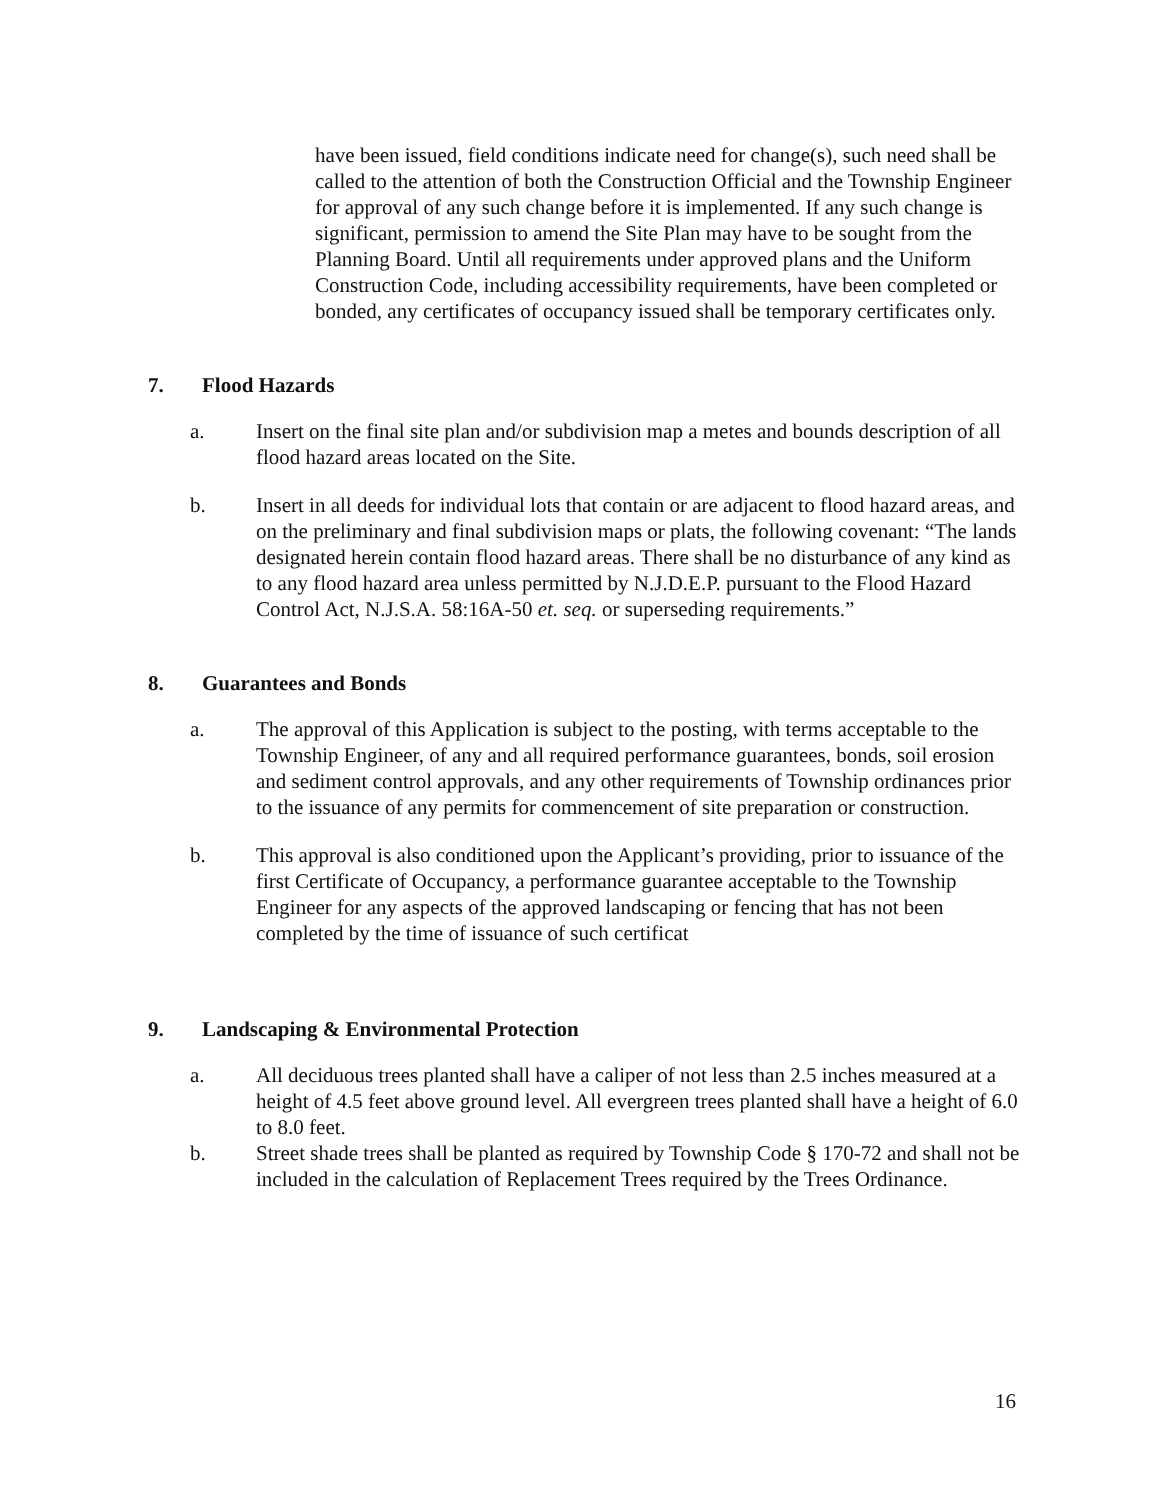have been issued, field conditions indicate need for change(s), such need shall be called to the attention of both the Construction Official and the Township Engineer for approval of any such change before it is implemented. If any such change is significant, permission to amend the Site Plan may have to be sought from the Planning Board. Until all requirements under approved plans and the Uniform Construction Code, including accessibility requirements, have been completed or bonded, any certificates of occupancy issued shall be temporary certificates only.
7. Flood Hazards
a. Insert on the final site plan and/or subdivision map a metes and bounds description of all flood hazard areas located on the Site.
b. Insert in all deeds for individual lots that contain or are adjacent to flood hazard areas, and on the preliminary and final subdivision maps or plats, the following covenant: “The lands designated herein contain flood hazard areas. There shall be no disturbance of any kind as to any flood hazard area unless permitted by N.J.D.E.P. pursuant to the Flood Hazard Control Act, N.J.S.A. 58:16A-50 et. seq. or superseding requirements.”
8. Guarantees and Bonds
a. The approval of this Application is subject to the posting, with terms acceptable to the Township Engineer, of any and all required performance guarantees, bonds, soil erosion and sediment control approvals, and any other requirements of Township ordinances prior to the issuance of any permits for commencement of site preparation or construction.
b. This approval is also conditioned upon the Applicant’s providing, prior to issuance of the first Certificate of Occupancy, a performance guarantee acceptable to the Township Engineer for any aspects of the approved landscaping or fencing that has not been completed by the time of issuance of such certificat
9. Landscaping & Environmental Protection
a. All deciduous trees planted shall have a caliper of not less than 2.5 inches measured at a height of 4.5 feet above ground level. All evergreen trees planted shall have a height of 6.0 to 8.0 feet.
b. Street shade trees shall be planted as required by Township Code § 170-72 and shall not be included in the calculation of Replacement Trees required by the Trees Ordinance.
16